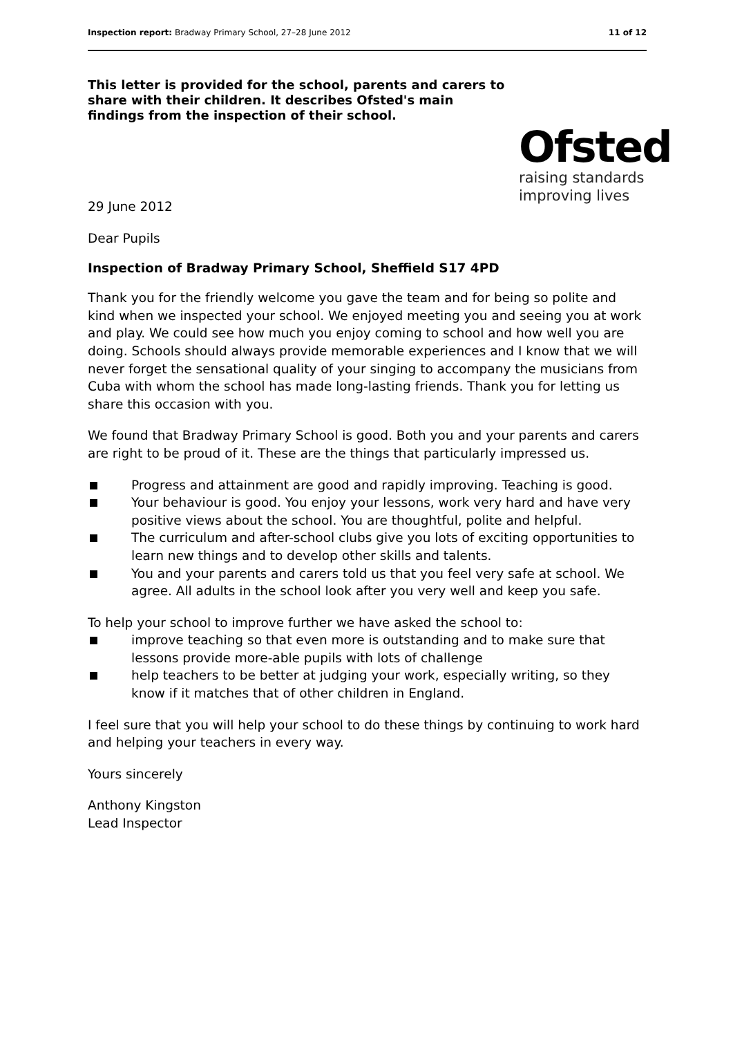Inspection report: Bradway Primary School, 27–28 June 2012
11 of 12
This letter is provided for the school, parents and carers to share with their children. It describes Ofsted's main findings from the inspection of their school.
Ofsted
raising standards
improving lives
29 June 2012
Dear Pupils
Inspection of Bradway Primary School, Sheffield S17 4PD
Thank you for the friendly welcome you gave the team and for being so polite and kind when we inspected your school. We enjoyed meeting you and seeing you at work and play. We could see how much you enjoy coming to school and how well you are doing. Schools should always provide memorable experiences and I know that we will never forget the sensational quality of your singing to accompany the musicians from Cuba with whom the school has made long-lasting friends. Thank you for letting us share this occasion with you.
We found that Bradway Primary School is good. Both you and your parents and carers are right to be proud of it. These are the things that particularly impressed us.
Progress and attainment are good and rapidly improving. Teaching is good.
Your behaviour is good. You enjoy your lessons, work very hard and have very positive views about the school. You are thoughtful, polite and helpful.
The curriculum and after-school clubs give you lots of exciting opportunities to learn new things and to develop other skills and talents.
You and your parents and carers told us that you feel very safe at school. We agree. All adults in the school look after you very well and keep you safe.
To help your school to improve further we have asked the school to:
improve teaching so that even more is outstanding and to make sure that lessons provide more-able pupils with lots of challenge
help teachers to be better at judging your work, especially writing, so they know if it matches that of other children in England.
I feel sure that you will help your school to do these things by continuing to work hard and helping your teachers in every way.
Yours sincerely
Anthony Kingston
Lead Inspector